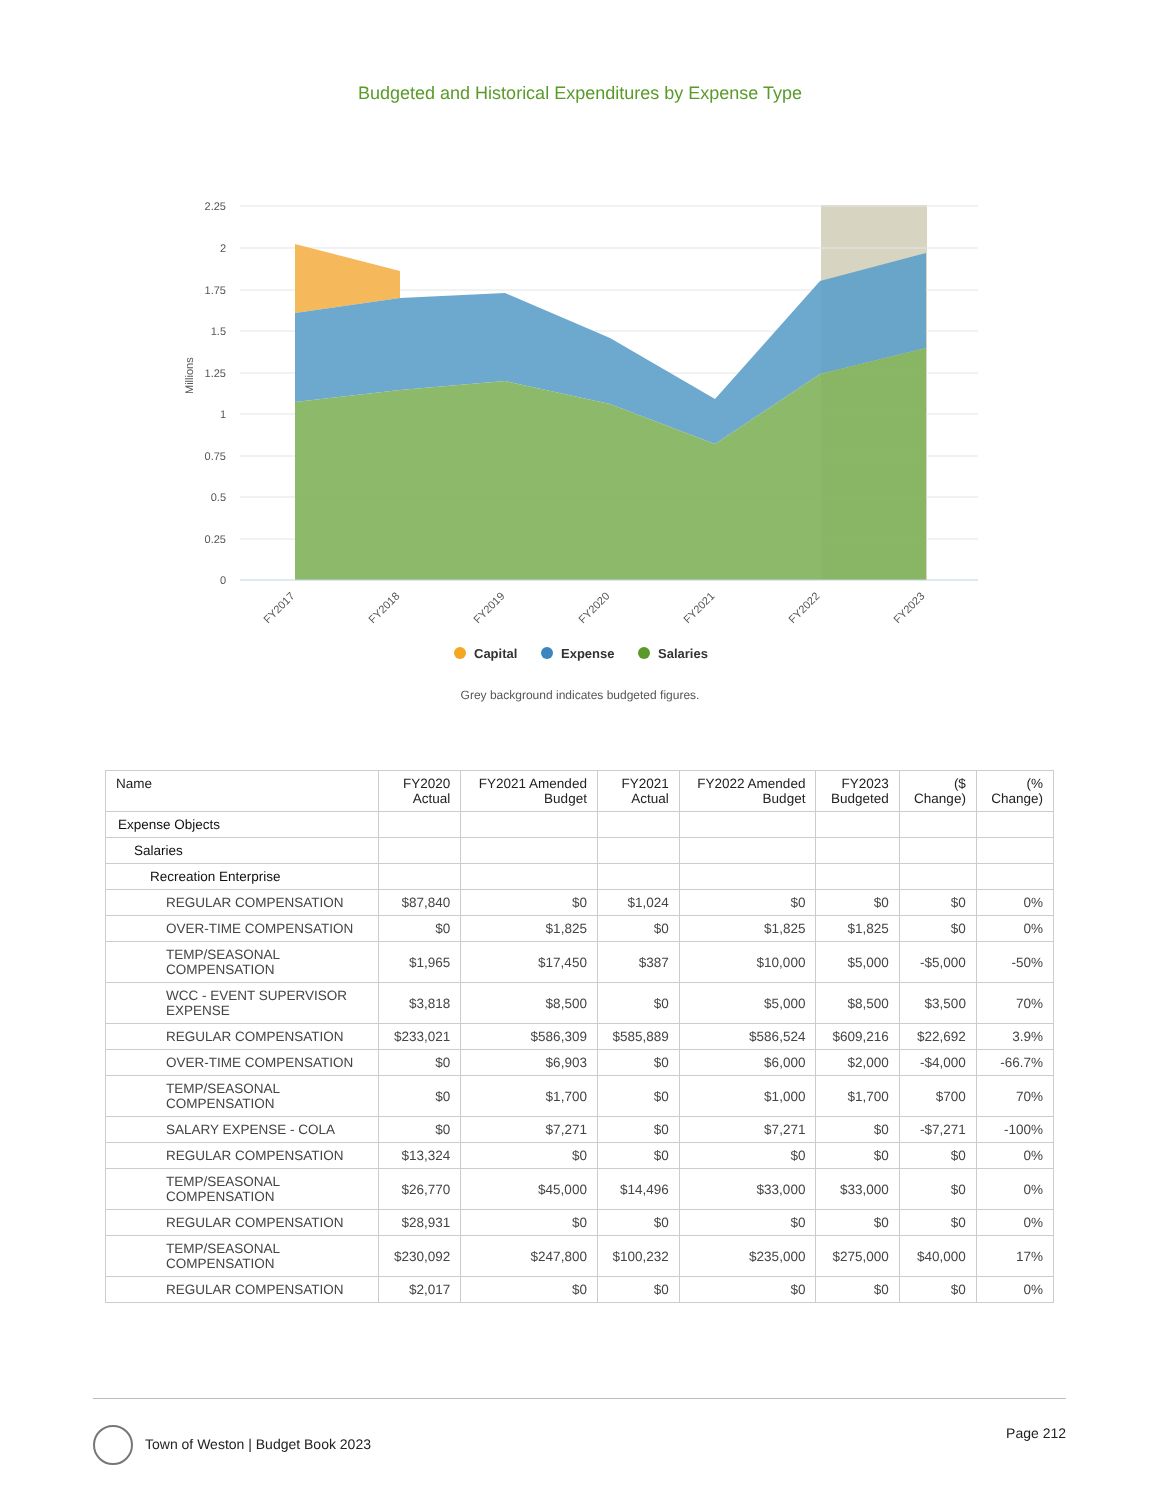Budgeted and Historical Expenditures by Expense Type
2.25
2
1.75
1.5
1.25
1
0.75
0.5
0.25
0
Millions
FY2017
FY2018
FY2019
FY2020
FY2021
FY2022
FY2023
Capital
Expense
Salaries
Grey background indicates budgeted figures.
| Name | FY2020 Actual | FY2021 Amended Budget | FY2021 Actual | FY2022 Amended Budget | FY2023 Budgeted | ($ Change) | (% Change) |
| --- | --- | --- | --- | --- | --- | --- | --- |
| Expense Objects | | | | | | | |
| Salaries | | | | | | | |
| Recreation Enterprise | | | | | | | |
| REGULAR COMPENSATION | $87,840 | $0 | $1,024 | $0 | $0 | $0 | 0% |
| OVER-TIME COMPENSATION | $0 | $1,825 | $0 | $1,825 | $1,825 | $0 | 0% |
| TEMP/SEASONAL COMPENSATION | $1,965 | $17,450 | $387 | $10,000 | $5,000 | -$5,000 | -50% |
| WCC - EVENT SUPERVISOR EXPENSE | $3,818 | $8,500 | $0 | $5,000 | $8,500 | $3,500 | 70% |
| REGULAR COMPENSATION | $233,021 | $586,309 | $585,889 | $586,524 | $609,216 | $22,692 | 3.9% |
| OVER-TIME COMPENSATION | $0 | $6,903 | $0 | $6,000 | $2,000 | -$4,000 | -66.7% |
| TEMP/SEASONAL COMPENSATION | $0 | $1,700 | $0 | $1,000 | $1,700 | $700 | 70% |
| SALARY EXPENSE - COLA | $0 | $7,271 | $0 | $7,271 | $0 | -$7,271 | -100% |
| REGULAR COMPENSATION | $13,324 | $0 | $0 | $0 | $0 | $0 | 0% |
| TEMP/SEASONAL COMPENSATION | $26,770 | $45,000 | $14,496 | $33,000 | $33,000 | $0 | 0% |
| REGULAR COMPENSATION | $28,931 | $0 | $0 | $0 | $0 | $0 | 0% |
| TEMP/SEASONAL COMPENSATION | $230,092 | $247,800 | $100,232 | $235,000 | $275,000 | $40,000 | 17% |
| REGULAR COMPENSATION | $2,017 | $0 | $0 | $0 | $0 | $0 | 0% |
Town of Weston | Budget Book 2023
Page 212